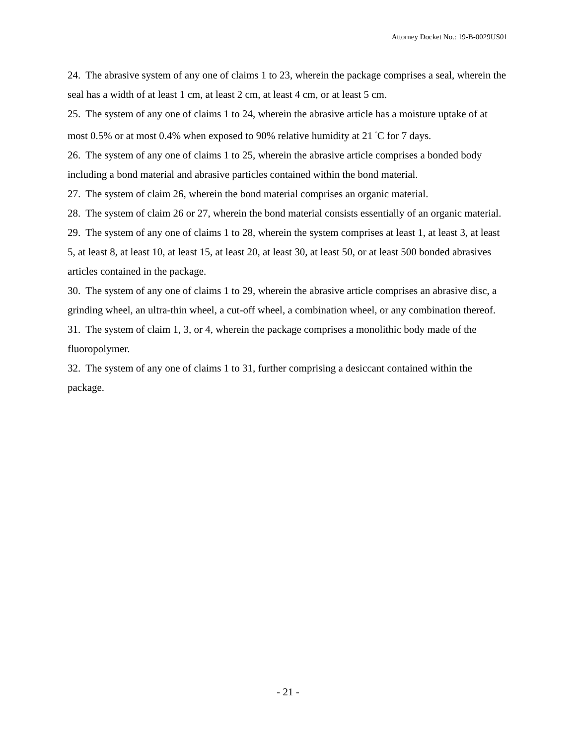Attorney Docket No.: 19-B-0029US01
24. The abrasive system of any one of claims 1 to 23, wherein the package comprises a seal, wherein the seal has a width of at least 1 cm, at least 2 cm, at least 4 cm, or at least 5 cm.
25. The system of any one of claims 1 to 24, wherein the abrasive article has a moisture uptake of at most 0.5% or at most 0.4% when exposed to 90% relative humidity at 21 <sup>°</sup>C for 7 days.
26. The system of any one of claims 1 to 25, wherein the abrasive article comprises a bonded body including a bond material and abrasive particles contained within the bond material.
27. The system of claim 26, wherein the bond material comprises an organic material.
28. The system of claim 26 or 27, wherein the bond material consists essentially of an organic material.
29. The system of any one of claims 1 to 28, wherein the system comprises at least 1, at least 3, at least 5, at least 8, at least 10, at least 15, at least 20, at least 30, at least 50, or at least 500 bonded abrasives articles contained in the package.
30. The system of any one of claims 1 to 29, wherein the abrasive article comprises an abrasive disc, a grinding wheel, an ultra-thin wheel, a cut-off wheel, a combination wheel, or any combination thereof.
31. The system of claim 1, 3, or 4, wherein the package comprises a monolithic body made of the fluoropolymer.
32. The system of any one of claims 1 to 31, further comprising a desiccant contained within the package.
- 21 -